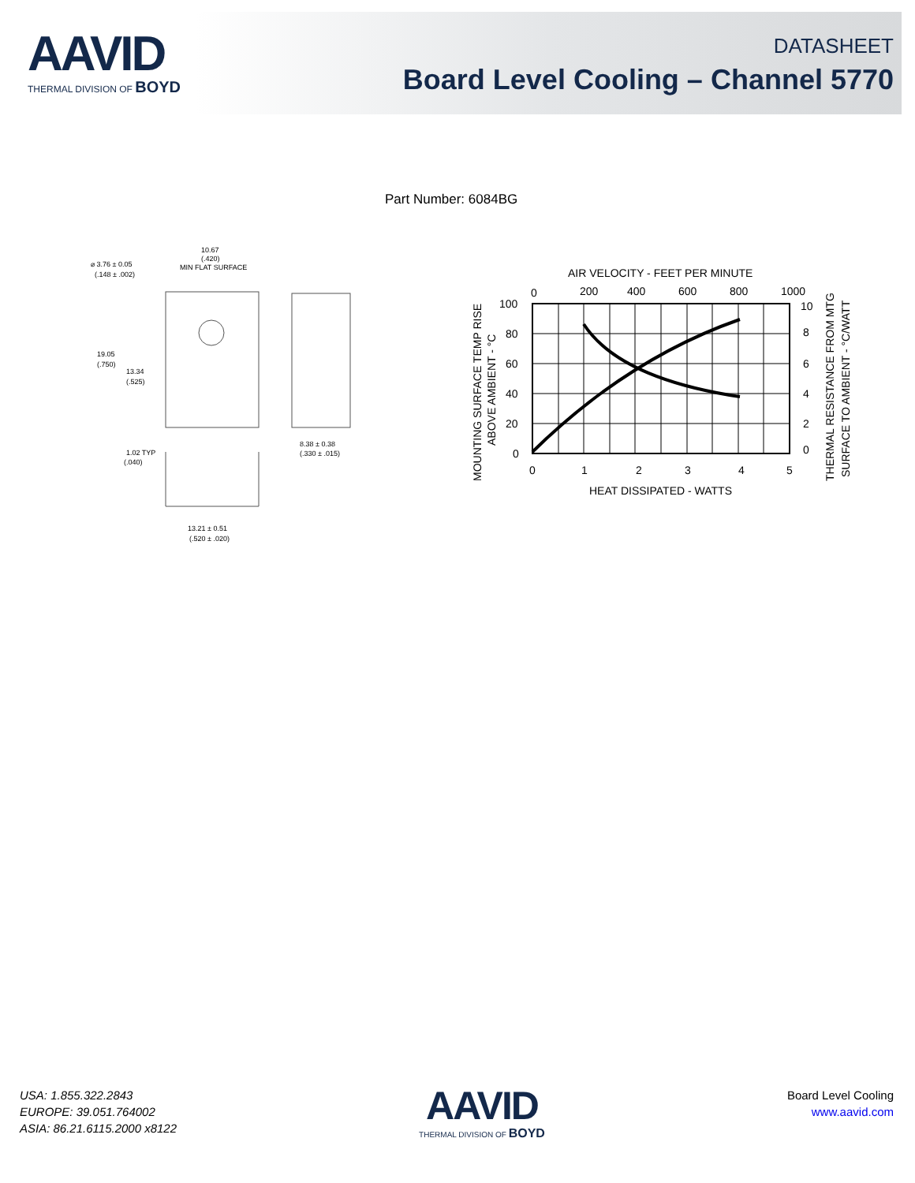AAVID
THERMAL DIVISION OF BOYD
DATASHEET
Board Level Cooling – Channel 5770
Part Number: 6084BG
10.67
(.420)
MIN FLAT SURFACE
⌀ 3.76 ± 0.05
(.148 ± .002)
19.05
(.750)
13.34
(.525)
1.02 TYP
(.040)
8.38 ± 0.38
(.330 ± .015)
13.21 ± 0.51
(.520 ± .020)
AIR VELOCITY - FEET PER MINUTE
0
200
400
600
800
1000
100
80
60
40
20
0
10
8
6
4
2
0
0
1
2
3
4
5
HEAT DISSIPATED - WATTS
MOUNTING SURFACE TEMP RISE
ABOVE AMBIENT - °C
THERMAL RESISTANCE FROM MTG
SURFACE TO AMBIENT - °C/WATT
USA: 1.855.322.2843
EUROPE: 39.051.764002
ASIA: 86.21.6115.2000 x8122
AAVID
THERMAL DIVISION OF BOYD
Board Level Cooling
www.aavid.com